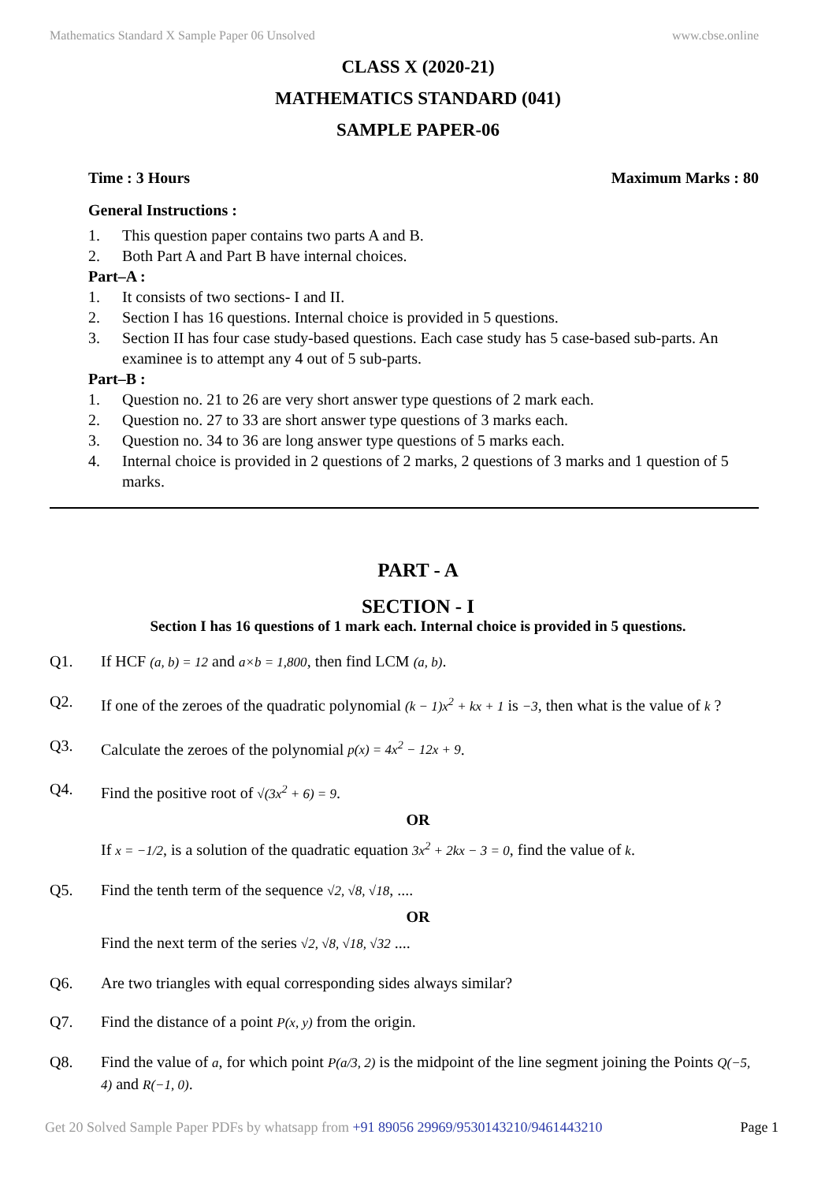Mathematics Standard X Sample Paper 06 Unsolved www.cbse.online
CLASS X (2020-21)
MATHEMATICS STANDARD (041)
SAMPLE PAPER-06
Time : 3 Hours Maximum Marks : 80
General Instructions :
1. This question paper contains two parts A and B.
2. Both Part A and Part B have internal choices.
Part–A :
1. It consists of two sections- I and II.
2. Section I has 16 questions. Internal choice is provided in 5 questions.
3. Section II has four case study-based questions. Each case study has 5 case-based sub-parts. An examinee is to attempt any 4 out of 5 sub-parts.
Part–B :
1. Question no. 21 to 26 are very short answer type questions of 2 mark each.
2. Question no. 27 to 33 are short answer type questions of 3 marks each.
3. Question no. 34 to 36 are long answer type questions of 5 marks each.
4. Internal choice is provided in 2 questions of 2 marks, 2 questions of 3 marks and 1 question of 5 marks.
PART - A
SECTION - I
Section I has 16 questions of 1 mark each. Internal choice is provided in 5 questions.
Q1. If HCF (a, b) = 12 and a×b = 1,800, then find LCM (a, b).
Q2. If one of the zeroes of the quadratic polynomial (k − 1)x<sup>2</sup> + kx + 1 is −3, then what is the value of k ?
Q3. Calculate the zeroes of the polynomial p(x) = 4x<sup>2</sup> − 12x + 9.
Q4. Find the positive root of √(3x<sup>2</sup> + 6) = 9.
OR
If x = −1/2, is a solution of the quadratic equation 3x<sup>2</sup> + 2kx − 3 = 0, find the value of k.
Q5. Find the tenth term of the sequence √2, √8, √18, ....
OR
Find the next term of the series √2, √8, √18, √32 ....
Q6. Are two triangles with equal corresponding sides always similar?
Q7. Find the distance of a point P(x, y) from the origin.
Q8. Find the value of a, for which point P(a/3, 2) is the midpoint of the line segment joining the Points Q(−5, 4) and R(−1, 0).
Get 20 Solved Sample Paper PDFs by whatsapp from +91 89056 29969/9530143210/9461443210 Page 1